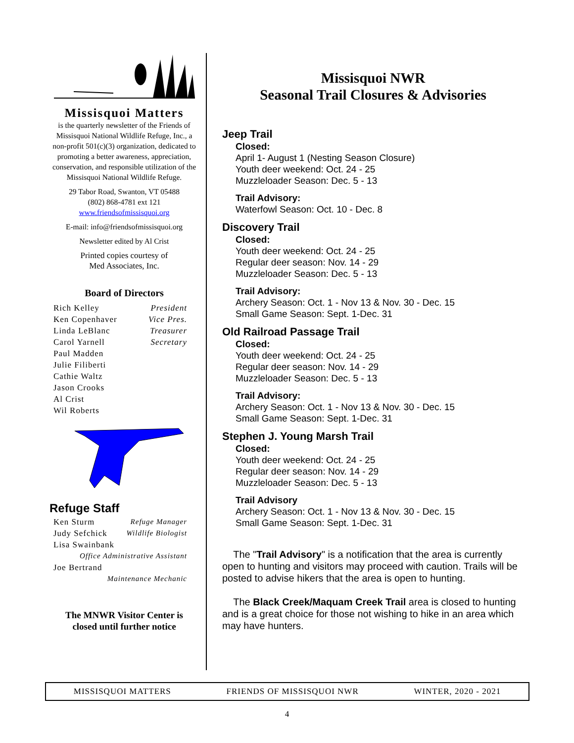Missisquoi Matters
is the quarterly newsletter of the Friends of Missisquoi National Wildlife Refuge, Inc., a non-profit 501(c)(3) organization, dedicated to promoting a better awareness, appreciation, conservation, and responsible utilization of the
Missisquoi National Wildlife Refuge.
29 Tabor Road, Swanton, VT 05488
(802) 868-4781 ext 121
www.friendsofmissisquoi.org
E-mail: info@friendsofmissisquoi.org
Newsletter edited by Al Crist
Printed copies courtesy of
Med Associates, Inc.
Board of Directors
| Rich Kelley | President |
| Ken Copenhaver | Vice Pres. |
| Linda LeBlanc | Treasurer |
| Carol Yarnell | Secretary |
| Paul Madden | |
| Julie Filiberti | |
| Cathie Waltz | |
| Jason Crooks | |
| Al Crist | |
| Wil Roberts | |
Refuge Staff
| Ken Sturm | Refuge Manager |
| Judy Sefchick | Wildlife Biologist |
| Lisa Swainbank | |
| Office Administrative Assistant | |
| Joe Bertrand | |
| Maintenance Mechanic | |
The MNWR Visitor Center is
closed until further notice
Missisquoi NWR
Seasonal Trail Closures & Advisories
Jeep Trail
Closed:
April 1- August 1 (Nesting Season Closure)
Youth deer weekend: Oct. 24 - 25
Muzzleloader Season: Dec. 5 - 13
Trail Advisory:
Waterfowl Season: Oct. 10 - Dec. 8
Discovery Trail
Closed:
Youth deer weekend: Oct. 24 - 25
Regular deer season: Nov. 14 - 29
Muzzleloader Season: Dec. 5 - 13
Trail Advisory:
Archery Season: Oct. 1 - Nov 13 & Nov. 30 - Dec. 15
Small Game Season: Sept. 1-Dec. 31
Old Railroad Passage Trail
Closed:
Youth deer weekend: Oct. 24 - 25
Regular deer season: Nov. 14 - 29
Muzzleloader Season: Dec. 5 - 13
Trail Advisory:
Archery Season: Oct. 1 - Nov 13 & Nov. 30 - Dec. 15
Small Game Season: Sept. 1-Dec. 31
Stephen J. Young Marsh Trail
Closed:
Youth deer weekend: Oct. 24 - 25
Regular deer season: Nov. 14 - 29
Muzzleloader Season: Dec. 5 - 13
Trail Advisory
Archery Season: Oct. 1 - Nov 13 & Nov. 30 - Dec. 15
Small Game Season: Sept. 1-Dec. 31
The "Trail Advisory" is a notification that the area is currently open to hunting and visitors may proceed with caution. Trails will be posted to advise hikers that the area is open to hunting.
The Black Creek/Maquam Creek Trail area is closed to hunting and is a great choice for those not wishing to hike in an area which may have hunters.
MISSISQUOI MATTERS FRIENDS OF MISSISQUOI NWR WINTER, 2020 - 2021
4